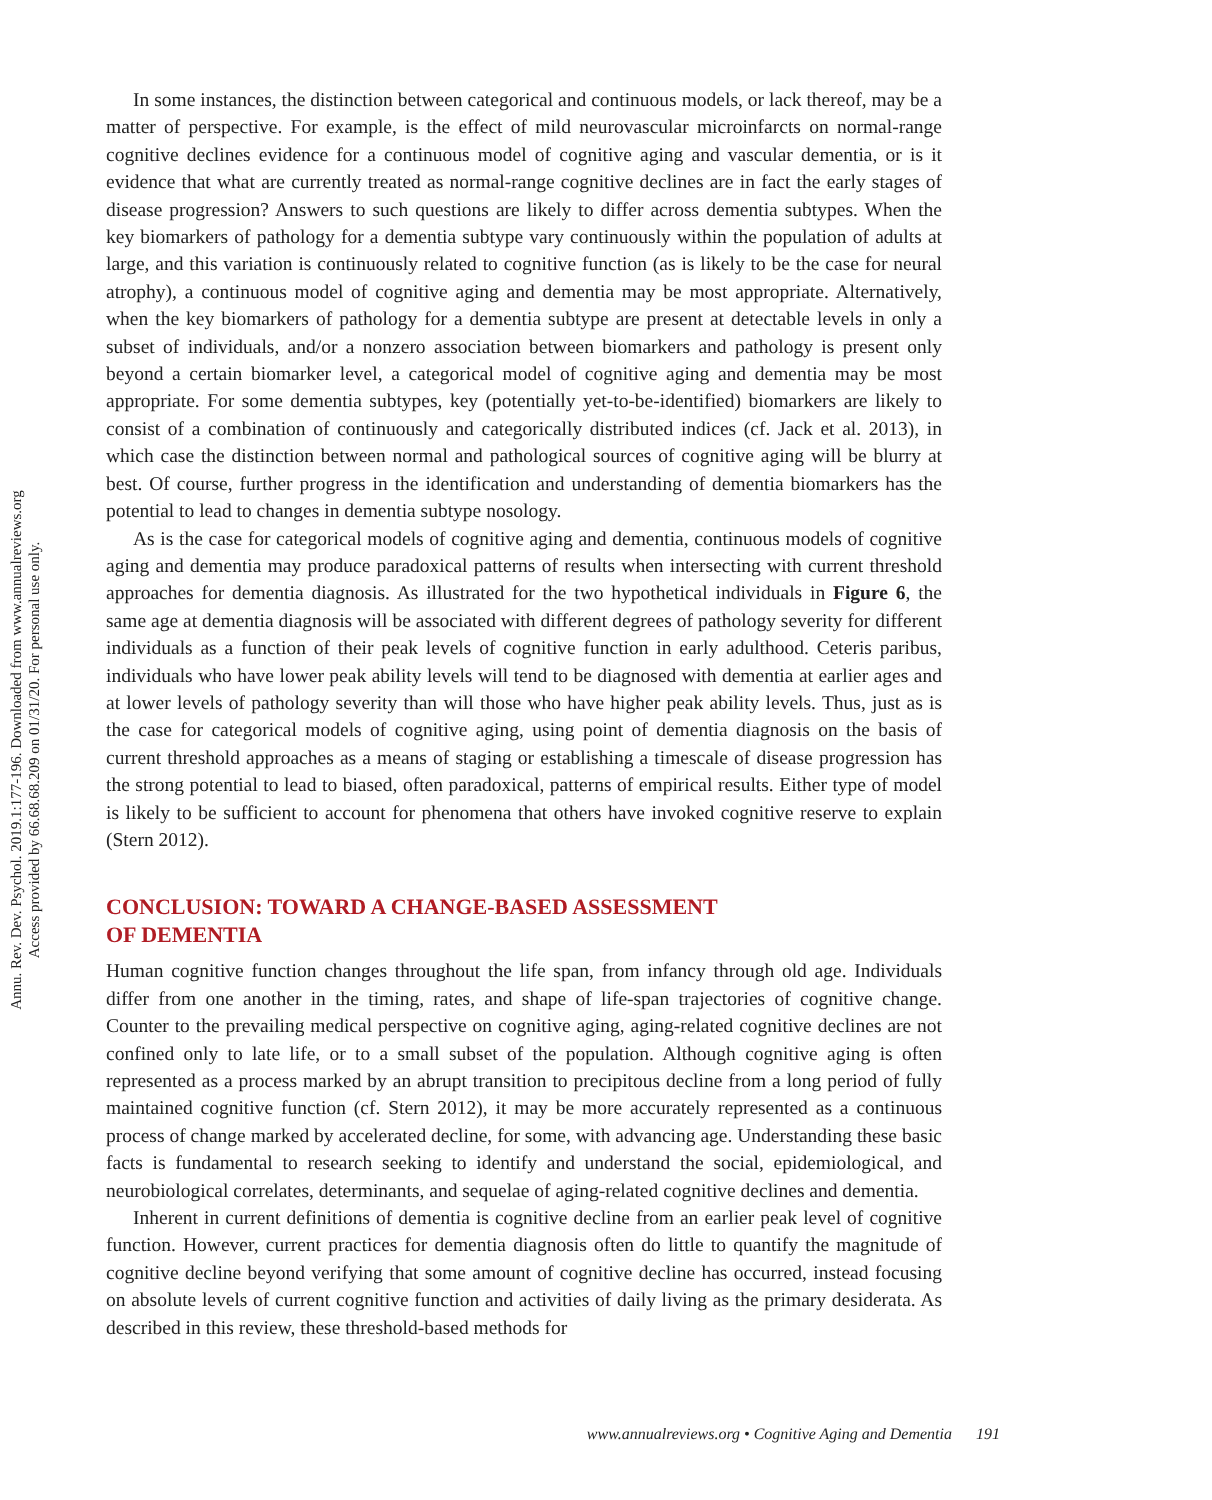Annu. Rev. Dev. Psychol. 2019.1:177-196. Downloaded from www.annualreviews.org
Access provided by 66.68.68.209 on 01/31/20. For personal use only.
In some instances, the distinction between categorical and continuous models, or lack thereof, may be a matter of perspective. For example, is the effect of mild neurovascular microinfarcts on normal-range cognitive declines evidence for a continuous model of cognitive aging and vascular dementia, or is it evidence that what are currently treated as normal-range cognitive declines are in fact the early stages of disease progression? Answers to such questions are likely to differ across dementia subtypes. When the key biomarkers of pathology for a dementia subtype vary continuously within the population of adults at large, and this variation is continuously related to cognitive function (as is likely to be the case for neural atrophy), a continuous model of cognitive aging and dementia may be most appropriate. Alternatively, when the key biomarkers of pathology for a dementia subtype are present at detectable levels in only a subset of individuals, and/or a nonzero association between biomarkers and pathology is present only beyond a certain biomarker level, a categorical model of cognitive aging and dementia may be most appropriate. For some dementia subtypes, key (potentially yet-to-be-identified) biomarkers are likely to consist of a combination of continuously and categorically distributed indices (cf. Jack et al. 2013), in which case the distinction between normal and pathological sources of cognitive aging will be blurry at best. Of course, further progress in the identification and understanding of dementia biomarkers has the potential to lead to changes in dementia subtype nosology.
As is the case for categorical models of cognitive aging and dementia, continuous models of cognitive aging and dementia may produce paradoxical patterns of results when intersecting with current threshold approaches for dementia diagnosis. As illustrated for the two hypothetical individuals in Figure 6, the same age at dementia diagnosis will be associated with different degrees of pathology severity for different individuals as a function of their peak levels of cognitive function in early adulthood. Ceteris paribus, individuals who have lower peak ability levels will tend to be diagnosed with dementia at earlier ages and at lower levels of pathology severity than will those who have higher peak ability levels. Thus, just as is the case for categorical models of cognitive aging, using point of dementia diagnosis on the basis of current threshold approaches as a means of staging or establishing a timescale of disease progression has the strong potential to lead to biased, often paradoxical, patterns of empirical results. Either type of model is likely to be sufficient to account for phenomena that others have invoked cognitive reserve to explain (Stern 2012).
CONCLUSION: TOWARD A CHANGE-BASED ASSESSMENT
OF DEMENTIA
Human cognitive function changes throughout the life span, from infancy through old age. Individuals differ from one another in the timing, rates, and shape of life-span trajectories of cognitive change. Counter to the prevailing medical perspective on cognitive aging, aging-related cognitive declines are not confined only to late life, or to a small subset of the population. Although cognitive aging is often represented as a process marked by an abrupt transition to precipitous decline from a long period of fully maintained cognitive function (cf. Stern 2012), it may be more accurately represented as a continuous process of change marked by accelerated decline, for some, with advancing age. Understanding these basic facts is fundamental to research seeking to identify and understand the social, epidemiological, and neurobiological correlates, determinants, and sequelae of aging-related cognitive declines and dementia.
Inherent in current definitions of dementia is cognitive decline from an earlier peak level of cognitive function. However, current practices for dementia diagnosis often do little to quantify the magnitude of cognitive decline beyond verifying that some amount of cognitive decline has occurred, instead focusing on absolute levels of current cognitive function and activities of daily living as the primary desiderata. As described in this review, these threshold-based methods for
www.annualreviews.org • Cognitive Aging and Dementia 191